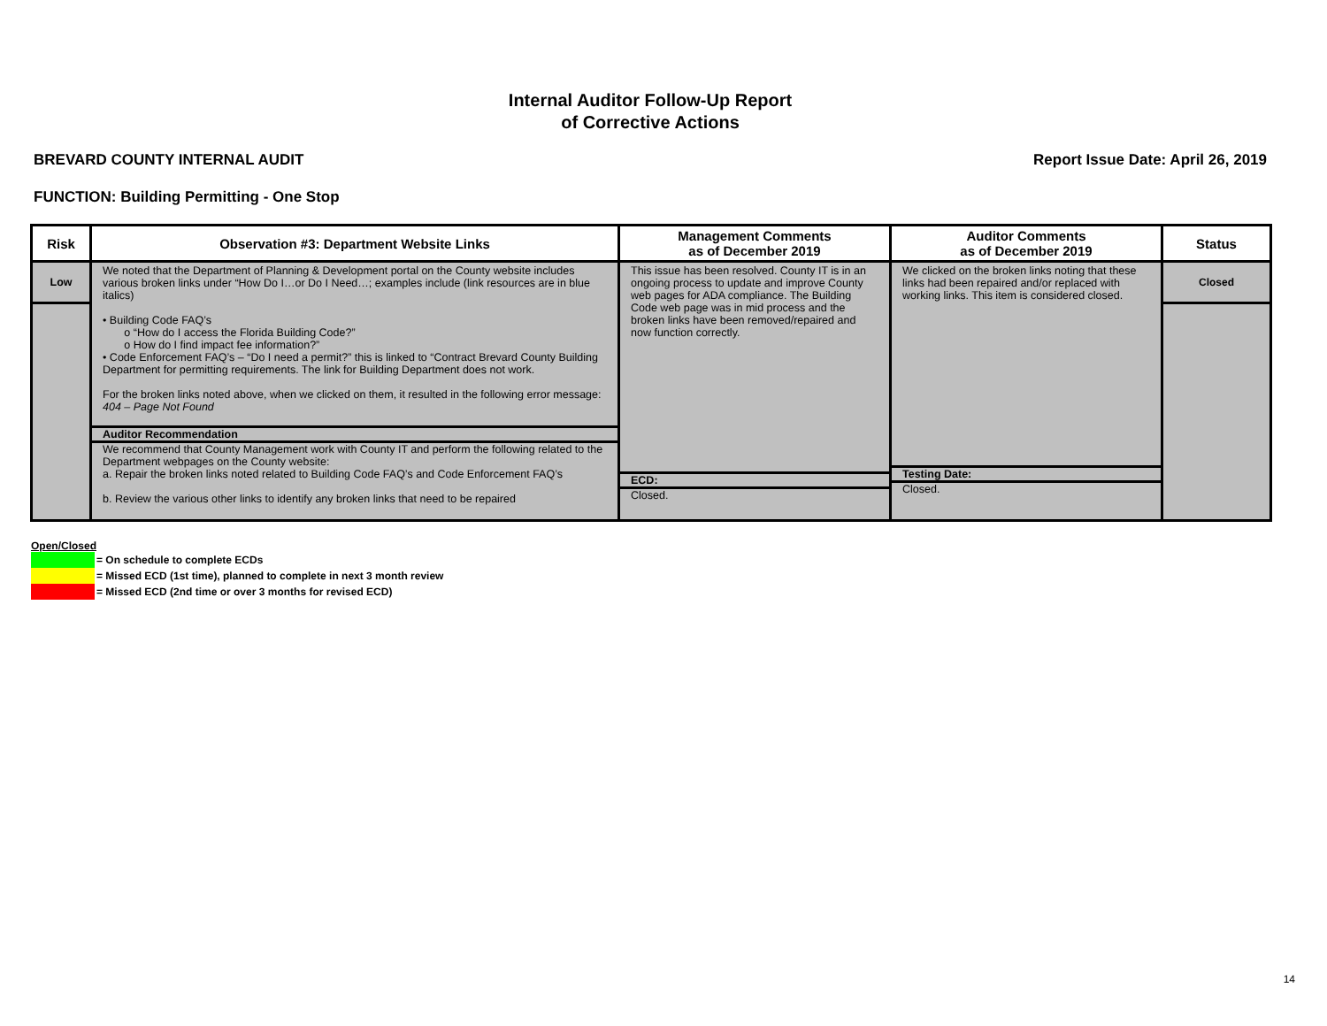Internal Auditor Follow-Up Report
of Corrective Actions
BREVARD COUNTY INTERNAL AUDIT Report Issue Date: April 26, 2019
FUNCTION: Building Permitting - One Stop
| Risk | Observation #3: Department Website Links | Management Comments as of December 2019 | Auditor Comments as of December 2019 | Status |
| --- | --- | --- | --- | --- |
| Low | We noted that the Department of Planning & Development portal on the County website includes various broken links under “How Do I…or Do I Need…; examples include (link resources are in blue italics) • Building Code FAQ’s o “How do I access the Florida Building Code?” o How do I find impact fee information?” • Code Enforcement FAQ’s – “Do I need a permit?” this is linked to “Contract Brevard County Building Department for permitting requirements. The link for Building Department does not work. For the broken links noted above, when we clicked on them, it resulted in the following error message: 404 – Page Not Found Auditor Recommendation We recommend that County Management work with County IT and perform the following related to the Department webpages on the County website: a. Repair the broken links noted related to Building Code FAQ’s and Code Enforcement FAQ’s b. Review the various other links to identify any broken links that need to be repaired | This issue has been resolved. County IT is in an ongoing process to update and improve County web pages for ADA compliance. The Building Code web page was in mid process and the broken links have been removed/repaired and now function correctly. ECD: Closed. | We clicked on the broken links noting that these links had been repaired and/or replaced with working links. This item is considered closed. Testing Date: Closed. | Closed |
Open/Closed
= On schedule to complete ECDs
= Missed ECD (1st time), planned to complete in next 3 month review
= Missed ECD (2nd time or over 3 months for revised ECD)
14